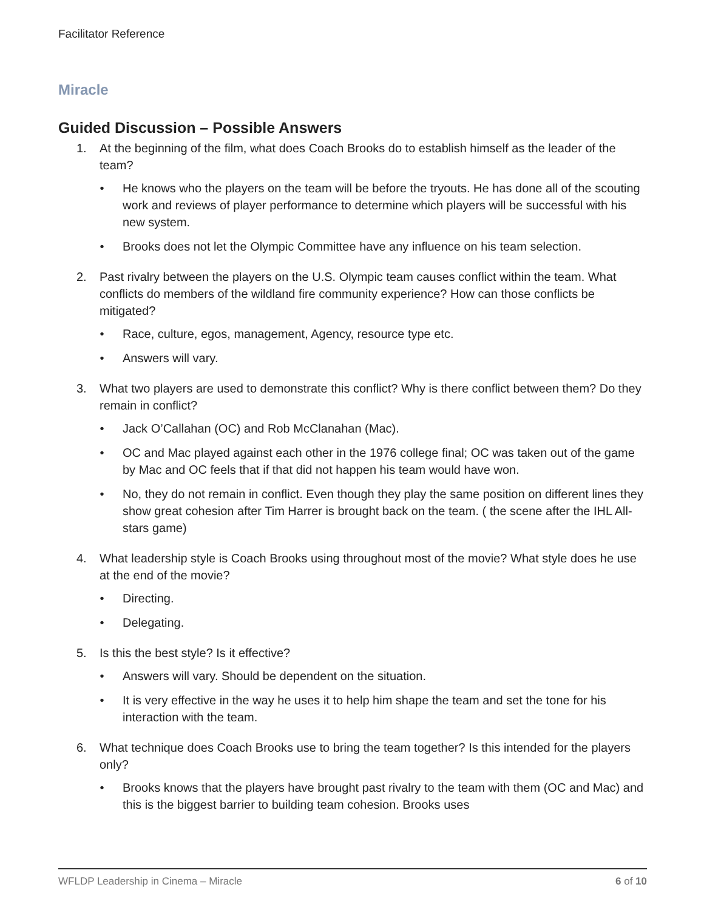Facilitator Reference
Miracle
Guided Discussion – Possible Answers
1. At the beginning of the film, what does Coach Brooks do to establish himself as the leader of the team?
• He knows who the players on the team will be before the tryouts. He has done all of the scouting work and reviews of player performance to determine which players will be successful with his new system.
• Brooks does not let the Olympic Committee have any influence on his team selection.
2. Past rivalry between the players on the U.S. Olympic team causes conflict within the team. What conflicts do members of the wildland fire community experience? How can those conflicts be mitigated?
• Race, culture, egos, management, Agency, resource type etc.
• Answers will vary.
3. What two players are used to demonstrate this conflict? Why is there conflict between them? Do they remain in conflict?
• Jack O’Callahan (OC) and Rob McClanahan (Mac).
• OC and Mac played against each other in the 1976 college final; OC was taken out of the game by Mac and OC feels that if that did not happen his team would have won.
• No, they do not remain in conflict. Even though they play the same position on different lines they show great cohesion after Tim Harrer is brought back on the team. ( the scene after the IHL All-stars game)
4. What leadership style is Coach Brooks using throughout most of the movie? What style does he use at the end of the movie?
• Directing.
• Delegating.
5. Is this the best style? Is it effective?
• Answers will vary. Should be dependent on the situation.
• It is very effective in the way he uses it to help him shape the team and set the tone for his interaction with the team.
6. What technique does Coach Brooks use to bring the team together? Is this intended for the players only?
• Brooks knows that the players have brought past rivalry to the team with them (OC and Mac) and this is the biggest barrier to building team cohesion. Brooks uses
WFLDP Leadership in Cinema – Miracle 6 of 10